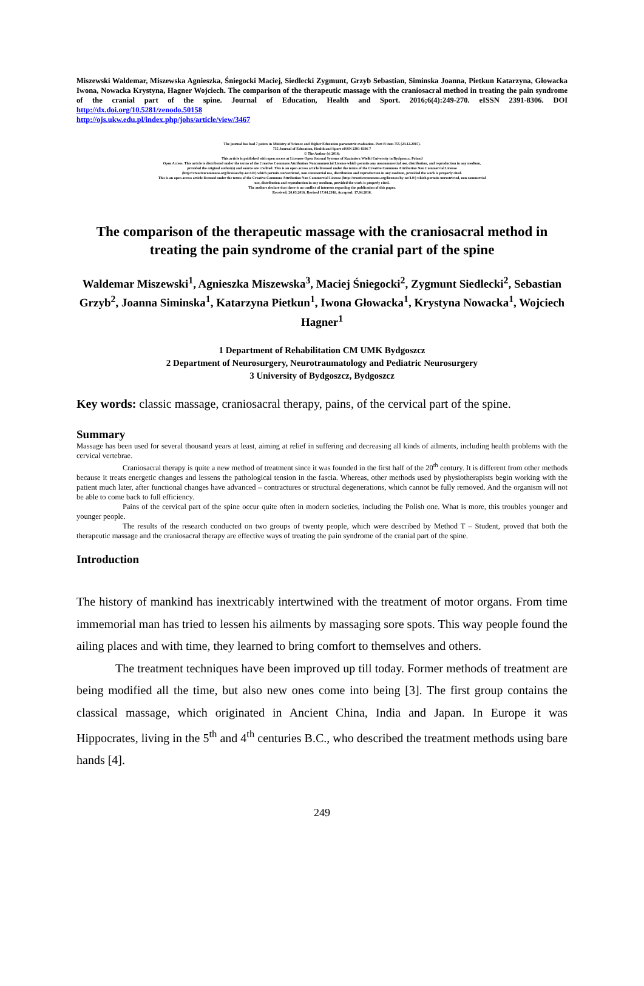Miszewski Waldemar, Miszewska Agnieszka, Śniegocki Maciej, Siedlecki Zygmunt, Grzyb Sebastian, Siminska Joanna, Pietkun Katarzyna, Głowacka Iwona, Nowacka Krystyna, Hagner Wojciech. The comparison of the therapeutic massage with the craniosacral method in treating the pain syndrome of the cranial part of the spine. Journal of Education, Health and Sport. 2016;6(4):249-270. eISSN 2391-8306. DOI http://dx.doi.org/10.5281/zenodo.50158
http://ojs.ukw.edu.pl/index.php/johs/article/view/3467
The journal has had 7 points in Ministry of Science and Higher Education parametric evaluation. Part B item 755 (23.12.2015).
755 Journal of Education, Health and Sport eISSN 2391-8306 7
© The Author (s) 2016;
This article is published with open access at Licensee Open Journal Systems of Kazimierz Wielki University in Bydgoszcz, Poland
Open Access. This article is distributed under the terms of the Creative Commons Attribution Noncommercial License which permits any noncommercial use, distribution, and reproduction in any medium,
provided the original author(s) and source are credited. This is an open access article licensed under the terms of the Creative Commons Attribution Non Commercial License
(http://creativecommons.org/licenses/by-nc/4.0/) which permits unrestricted, non commercial use, distribution and reproduction in any medium, provided the work is properly cited.
This is an open access article licensed under the terms of the Creative Commons Attribution Non Commercial License (http://creativecommons.org/licenses/by-nc/4.0/) which permits unrestricted, non commercial
use, distribution and reproduction in any medium, provided the work is properly cited.
The authors declare that there is no conflict of interests regarding the publication of this paper.
Received: 20.03.2016. Revised 17.04.2016. Accepted: 17.04.2016.
The comparison of the therapeutic massage with the craniosacral method in treating the pain syndrome of the cranial part of the spine
Waldemar Miszewski<sup>1</sup>, Agnieszka Miszewska<sup>3</sup>, Maciej Śniegocki<sup>2</sup>, Zygmunt Siedlecki<sup>2</sup>, Sebastian Grzyb<sup>2</sup>, Joanna Siminska<sup>1</sup>, Katarzyna Pietkun<sup>1</sup>, Iwona Głowacka<sup>1</sup>, Krystyna Nowacka<sup>1</sup>, Wojciech Hagner<sup>1</sup>
1 Department of Rehabilitation CM UMK Bydgoszcz
2 Department of Neurosurgery, Neurotraumatology and Pediatric Neurosurgery
3 University of Bydgoszcz, Bydgoszcz
Key words: classic massage, craniosacral therapy, pains, of the cervical part of the spine.
Summary
Massage has been used for several thousand years at least, aiming at relief in suffering and decreasing all kinds of ailments, including health problems with the cervical vertebrae.
Craniosacral therapy is quite a new method of treatment since it was founded in the first half of the 20<sup>th</sup> century. It is different from other methods because it treats energetic changes and lessens the pathological tension in the fascia. Whereas, other methods used by physiotherapists begin working with the patient much later, after functional changes have advanced – contractures or structural degenerations, which cannot be fully removed. And the organism will not be able to come back to full efficiency.
Pains of the cervical part of the spine occur quite often in modern societies, including the Polish one. What is more, this troubles younger and younger people.
The results of the research conducted on two groups of twenty people, which were described by Method T – Student, proved that both the therapeutic massage and the craniosacral therapy are effective ways of treating the pain syndrome of the cranial part of the spine.
Introduction
The history of mankind has inextricably intertwined with the treatment of motor organs. From time immemorial man has tried to lessen his ailments by massaging sore spots. This way people found the ailing places and with time, they learned to bring comfort to themselves and others.
The treatment techniques have been improved up till today. Former methods of treatment are being modified all the time, but also new ones come into being [3]. The first group contains the classical massage, which originated in Ancient China, India and Japan. In Europe it was Hippocrates, living in the 5<sup>th</sup> and 4<sup>th</sup> centuries B.C., who described the treatment methods using bare hands [4].
249